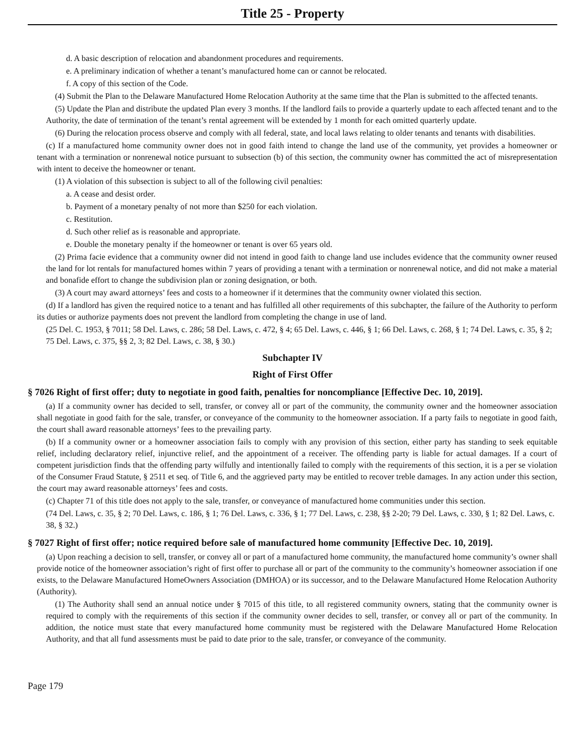Title 25 - Property
d. A basic description of relocation and abandonment procedures and requirements.
e. A preliminary indication of whether a tenant’s manufactured home can or cannot be relocated.
f. A copy of this section of the Code.
(4) Submit the Plan to the Delaware Manufactured Home Relocation Authority at the same time that the Plan is submitted to the affected tenants.
(5) Update the Plan and distribute the updated Plan every 3 months. If the landlord fails to provide a quarterly update to each affected tenant and to the Authority, the date of termination of the tenant’s rental agreement will be extended by 1 month for each omitted quarterly update.
(6) During the relocation process observe and comply with all federal, state, and local laws relating to older tenants and tenants with disabilities.
(c) If a manufactured home community owner does not in good faith intend to change the land use of the community, yet provides a homeowner or tenant with a termination or nonrenewal notice pursuant to subsection (b) of this section, the community owner has committed the act of misrepresentation with intent to deceive the homeowner or tenant.
(1) A violation of this subsection is subject to all of the following civil penalties:
a. A cease and desist order.
b. Payment of a monetary penalty of not more than $250 for each violation.
c. Restitution.
d. Such other relief as is reasonable and appropriate.
e. Double the monetary penalty if the homeowner or tenant is over 65 years old.
(2) Prima facie evidence that a community owner did not intend in good faith to change land use includes evidence that the community owner reused the land for lot rentals for manufactured homes within 7 years of providing a tenant with a termination or nonrenewal notice, and did not make a material and bonafide effort to change the subdivision plan or zoning designation, or both.
(3) A court may award attorneys’ fees and costs to a homeowner if it determines that the community owner violated this section.
(d) If a landlord has given the required notice to a tenant and has fulfilled all other requirements of this subchapter, the failure of the Authority to perform its duties or authorize payments does not prevent the landlord from completing the change in use of land.
(25 Del. C. 1953, § 7011; 58 Del. Laws, c. 286; 58 Del. Laws, c. 472, § 4; 65 Del. Laws, c. 446, § 1; 66 Del. Laws, c. 268, § 1; 74 Del. Laws, c. 35, § 2; 75 Del. Laws, c. 375, §§ 2, 3; 82 Del. Laws, c. 38, § 30.)
Subchapter IV
Right of First Offer
§ 7026 Right of first offer; duty to negotiate in good faith, penalties for noncompliance [Effective Dec. 10, 2019].
(a) If a community owner has decided to sell, transfer, or convey all or part of the community, the community owner and the homeowner association shall negotiate in good faith for the sale, transfer, or conveyance of the community to the homeowner association. If a party fails to negotiate in good faith, the court shall award reasonable attorneys’ fees to the prevailing party.
(b) If a community owner or a homeowner association fails to comply with any provision of this section, either party has standing to seek equitable relief, including declaratory relief, injunctive relief, and the appointment of a receiver. The offending party is liable for actual damages. If a court of competent jurisdiction finds that the offending party wilfully and intentionally failed to comply with the requirements of this section, it is a per se violation of the Consumer Fraud Statute, § 2511 et seq. of Title 6, and the aggrieved party may be entitled to recover treble damages. In any action under this section, the court may award reasonable attorneys’ fees and costs.
(c) Chapter 71 of this title does not apply to the sale, transfer, or conveyance of manufactured home communities under this section.
(74 Del. Laws, c. 35, § 2; 70 Del. Laws, c. 186, § 1; 76 Del. Laws, c. 336, § 1; 77 Del. Laws, c. 238, §§ 2-20; 79 Del. Laws, c. 330, § 1; 82 Del. Laws, c. 38, § 32.)
§ 7027 Right of first offer; notice required before sale of manufactured home community [Effective Dec. 10, 2019].
(a) Upon reaching a decision to sell, transfer, or convey all or part of a manufactured home community, the manufactured home community’s owner shall provide notice of the homeowner association’s right of first offer to purchase all or part of the community to the community’s homeowner association if one exists, to the Delaware Manufactured HomeOwners Association (DMHOA) or its successor, and to the Delaware Manufactured Home Relocation Authority (Authority).
(1) The Authority shall send an annual notice under § 7015 of this title, to all registered community owners, stating that the community owner is required to comply with the requirements of this section if the community owner decides to sell, transfer, or convey all or part of the community. In addition, the notice must state that every manufactured home community must be registered with the Delaware Manufactured Home Relocation Authority, and that all fund assessments must be paid to date prior to the sale, transfer, or conveyance of the community.
Page 179